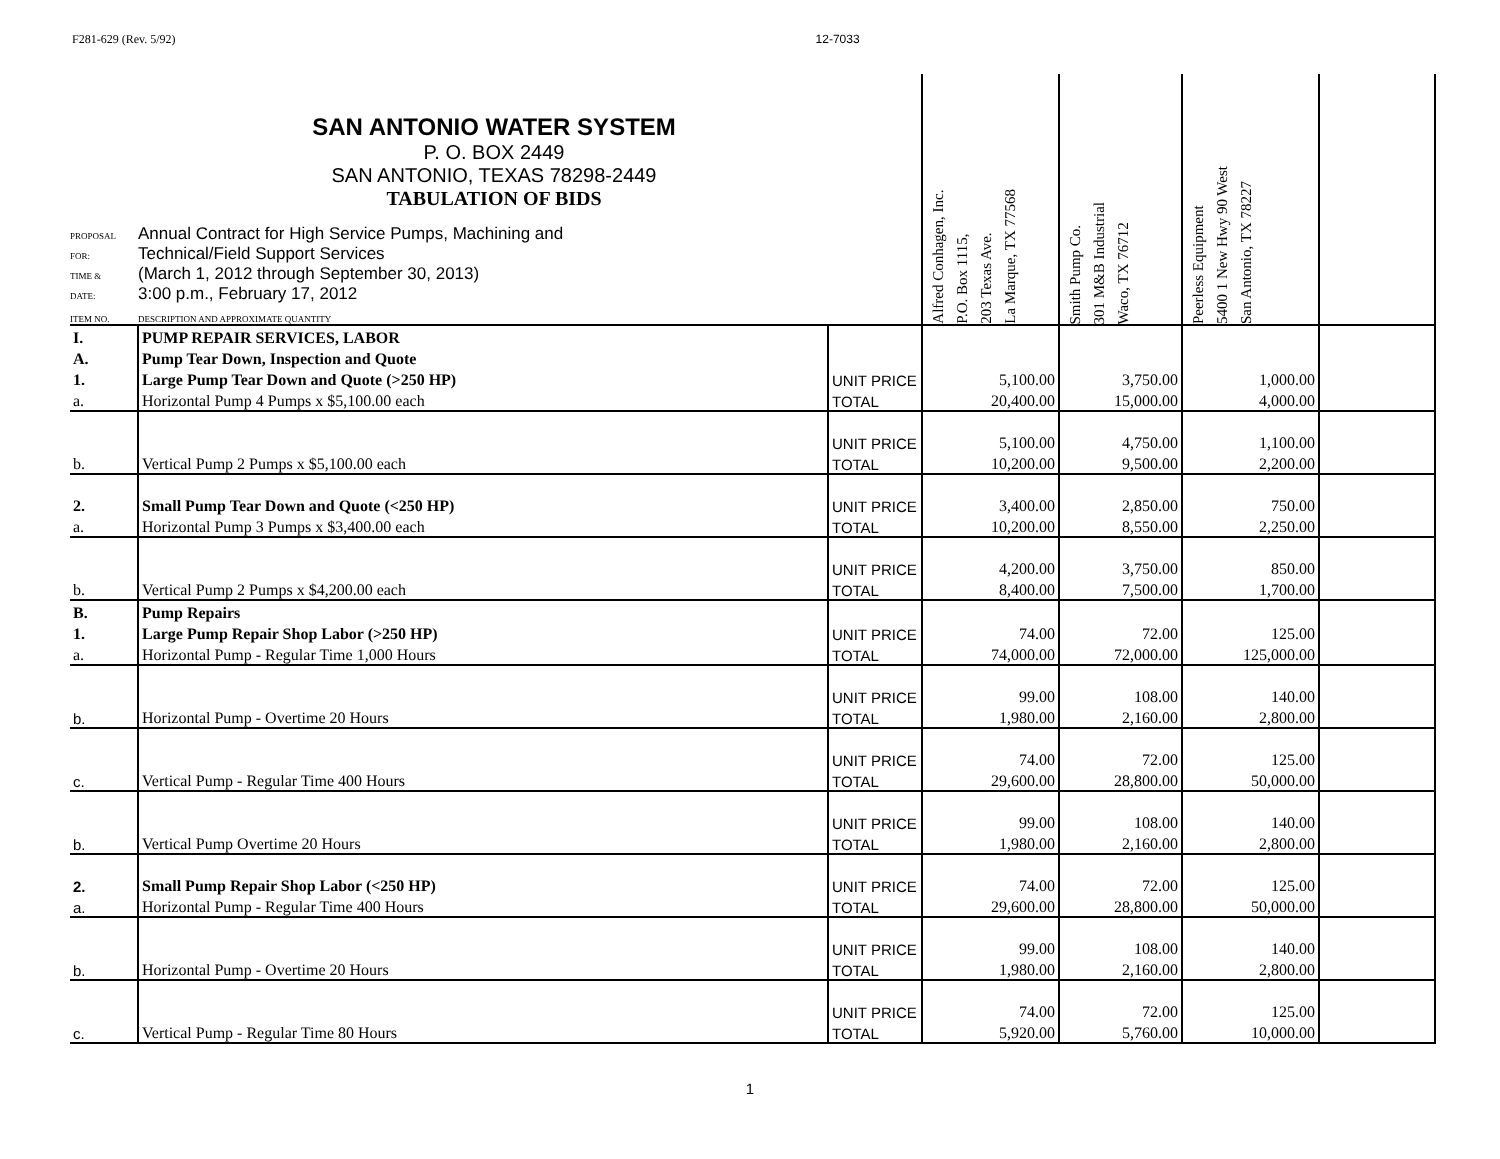F281-629 (Rev. 5/92) 12-7033
| SAN ANTONIO WATER SYSTEM P. O. BOX 2449 SAN ANTONIO, TEXAS 78298-2449 TABULATION OF BIDS PROPOSAL Annual Contract for High Service Pumps, Machining and FOR: Technical/Field Support Services TIME & (March 1, 2012 through September 30, 2013) DATE: 3:00 p.m., February 17, 2012 ITEM NO. DESCRIPTION AND APPROXIMATE QUANTITY | | | Alfred Conhagen, Inc. P.O. Box 1115, 203 Texas Ave. La Marque, TX 77568 | Smith Pump Co. 301 M&B Industrial Waco, TX 76712 | Peerless Equipment 5400 1 New Hwy 90 West San Antonio, TX 78227 | |
| I. | PUMP REPAIR SERVICES, LABOR | | | | | |
| A. | Pump Tear Down, Inspection and Quote | | | | | |
| 1. | Large Pump Tear Down and Quote (>250 HP) | UNIT PRICE | 5,100.00 | 3,750.00 | 1,000.00 | |
| a. | Horizontal Pump 4 Pumps x $5,100.00 each | TOTAL | 20,400.00 | 15,000.00 | 4,000.00 | |
| | | UNIT PRICE | 5,100.00 | 4,750.00 | 1,100.00 | |
| b. | Vertical Pump 2 Pumps x $5,100.00 each | TOTAL | 10,200.00 | 9,500.00 | 2,200.00 | |
| 2. | Small Pump Tear Down and Quote (<250 HP) | UNIT PRICE | 3,400.00 | 2,850.00 | 750.00 | |
| a. | Horizontal Pump 3 Pumps x $3,400.00 each | TOTAL | 10,200.00 | 8,550.00 | 2,250.00 | |
| | | UNIT PRICE | 4,200.00 | 3,750.00 | 850.00 | |
| b. | Vertical Pump 2 Pumps x $4,200.00 each | TOTAL | 8,400.00 | 7,500.00 | 1,700.00 | |
| B. | Pump Repairs | | | | | |
| 1. | Large Pump Repair Shop Labor (>250 HP) | UNIT PRICE | 74.00 | 72.00 | 125.00 | |
| a. | Horizontal Pump - Regular Time 1,000 Hours | TOTAL | 74,000.00 | 72,000.00 | 125,000.00 | |
| | | UNIT PRICE | 99.00 | 108.00 | 140.00 | |
| b. | Horizontal Pump - Overtime 20 Hours | TOTAL | 1,980.00 | 2,160.00 | 2,800.00 | |
| | | UNIT PRICE | 74.00 | 72.00 | 125.00 | |
| c. | Vertical Pump - Regular Time 400 Hours | TOTAL | 29,600.00 | 28,800.00 | 50,000.00 | |
| | | UNIT PRICE | 99.00 | 108.00 | 140.00 | |
| b. | Vertical Pump Overtime 20 Hours | TOTAL | 1,980.00 | 2,160.00 | 2,800.00 | |
| 2. | Small Pump Repair Shop Labor (<250 HP) | UNIT PRICE | 74.00 | 72.00 | 125.00 | |
| a. | Horizontal Pump - Regular Time 400 Hours | TOTAL | 29,600.00 | 28,800.00 | 50,000.00 | |
| | | UNIT PRICE | 99.00 | 108.00 | 140.00 | |
| b. | Horizontal Pump - Overtime 20 Hours | TOTAL | 1,980.00 | 2,160.00 | 2,800.00 | |
| | | UNIT PRICE | 74.00 | 72.00 | 125.00 | |
| c. | Vertical Pump - Regular Time 80 Hours | TOTAL | 5,920.00 | 5,760.00 | 10,000.00 | |
1